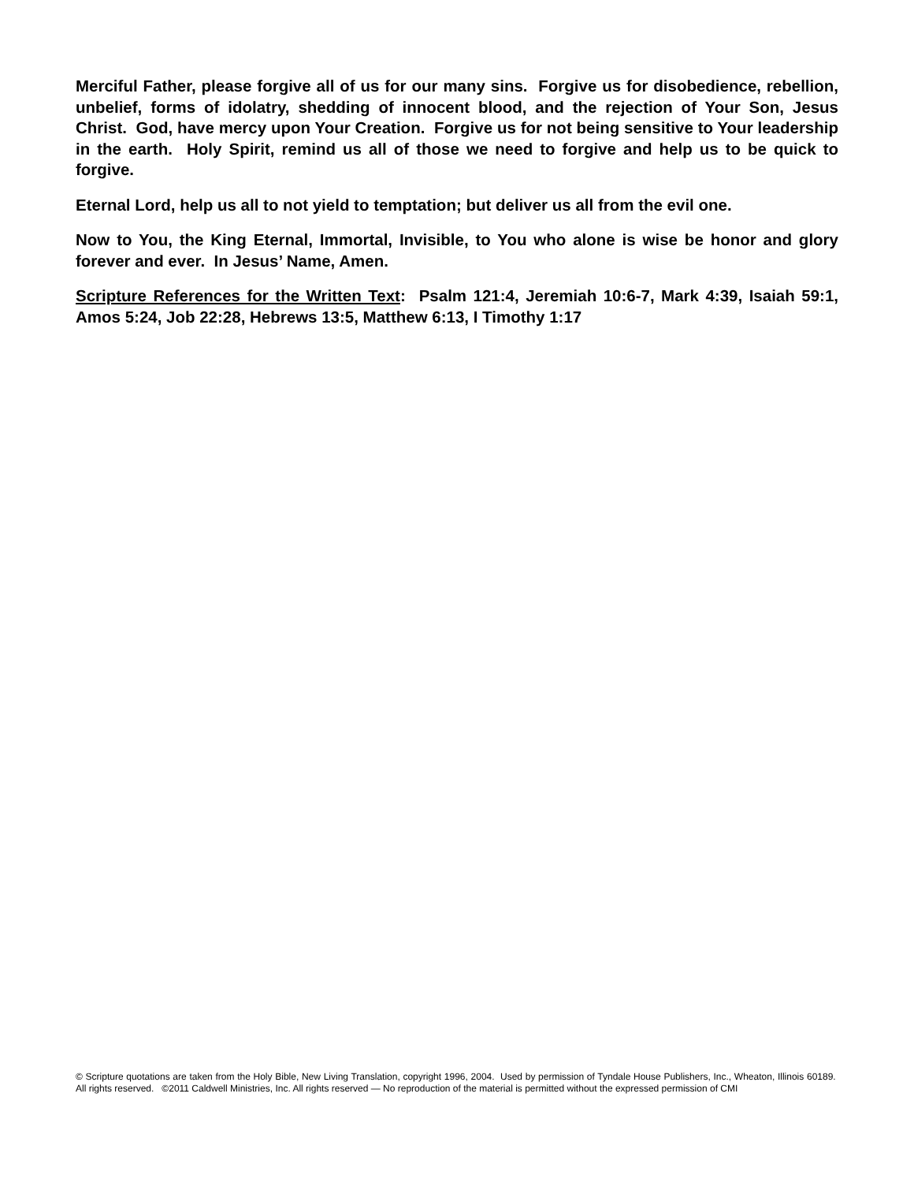Merciful Father, please forgive all of us for our many sins. Forgive us for disobedience, rebellion, unbelief, forms of idolatry, shedding of innocent blood, and the rejection of Your Son, Jesus Christ. God, have mercy upon Your Creation. Forgive us for not being sensitive to Your leadership in the earth. Holy Spirit, remind us all of those we need to forgive and help us to be quick to forgive.
Eternal Lord, help us all to not yield to temptation; but deliver us all from the evil one.
Now to You, the King Eternal, Immortal, Invisible, to You who alone is wise be honor and glory forever and ever. In Jesus’ Name, Amen.
Scripture References for the Written Text: Psalm 121:4, Jeremiah 10:6-7, Mark 4:39, Isaiah 59:1, Amos 5:24, Job 22:28, Hebrews 13:5, Matthew 6:13, I Timothy 1:17
© Scripture quotations are taken from the Holy Bible, New Living Translation, copyright 1996, 2004. Used by permission of Tyndale House Publishers, Inc., Wheaton, Illinois 60189. All rights reserved. ©2011 Caldwell Ministries, Inc. All rights reserved — No reproduction of the material is permitted without the expressed permission of CMI